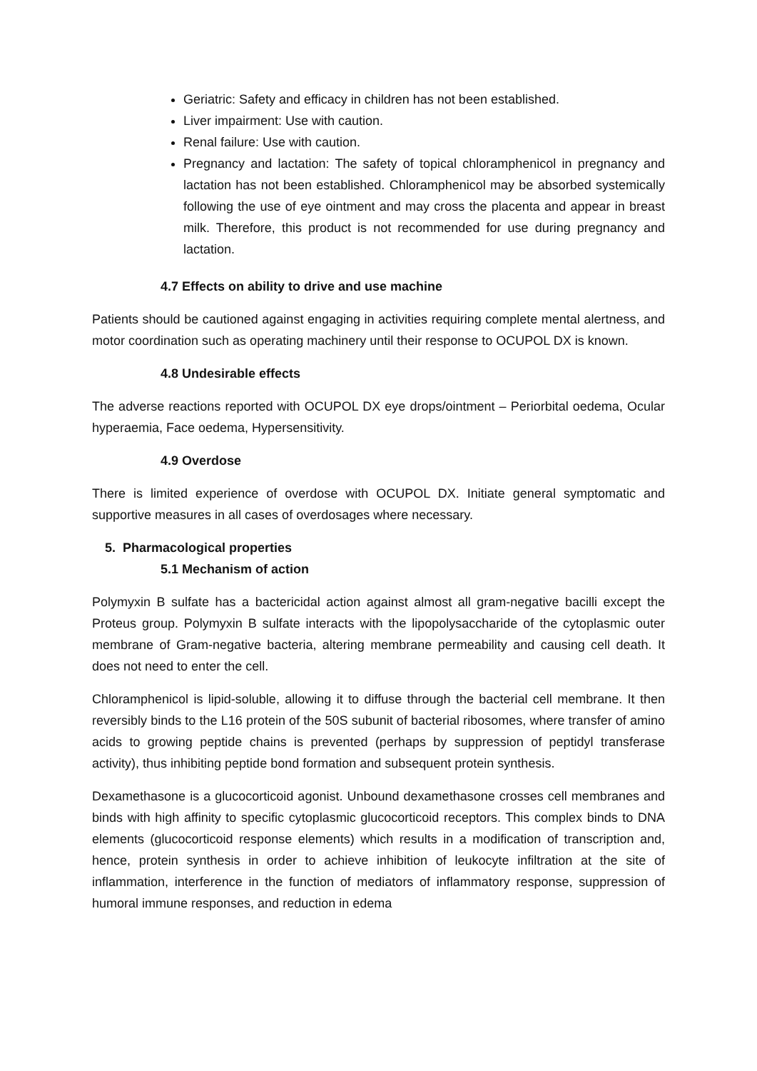Geriatric: Safety and efficacy in children has not been established.
Liver impairment: Use with caution.
Renal failure: Use with caution.
Pregnancy and lactation: The safety of topical chloramphenicol in pregnancy and lactation has not been established. Chloramphenicol may be absorbed systemically following the use of eye ointment and may cross the placenta and appear in breast milk. Therefore, this product is not recommended for use during pregnancy and lactation.
4.7 Effects on ability to drive and use machine
Patients should be cautioned against engaging in activities requiring complete mental alertness, and motor coordination such as operating machinery until their response to OCUPOL DX is known.
4.8 Undesirable effects
The adverse reactions reported with OCUPOL DX eye drops/ointment – Periorbital oedema, Ocular hyperaemia, Face oedema, Hypersensitivity.
4.9 Overdose
There is limited experience of overdose with OCUPOL DX. Initiate general symptomatic and supportive measures in all cases of overdosages where necessary.
5. Pharmacological properties
5.1 Mechanism of action
Polymyxin B sulfate has a bactericidal action against almost all gram-negative bacilli except the Proteus group. Polymyxin B sulfate interacts with the lipopolysaccharide of the cytoplasmic outer membrane of Gram-negative bacteria, altering membrane permeability and causing cell death. It does not need to enter the cell.
Chloramphenicol is lipid-soluble, allowing it to diffuse through the bacterial cell membrane. It then reversibly binds to the L16 protein of the 50S subunit of bacterial ribosomes, where transfer of amino acids to growing peptide chains is prevented (perhaps by suppression of peptidyl transferase activity), thus inhibiting peptide bond formation and subsequent protein synthesis.
Dexamethasone is a glucocorticoid agonist. Unbound dexamethasone crosses cell membranes and binds with high affinity to specific cytoplasmic glucocorticoid receptors. This complex binds to DNA elements (glucocorticoid response elements) which results in a modification of transcription and, hence, protein synthesis in order to achieve inhibition of leukocyte infiltration at the site of inflammation, interference in the function of mediators of inflammatory response, suppression of humoral immune responses, and reduction in edema